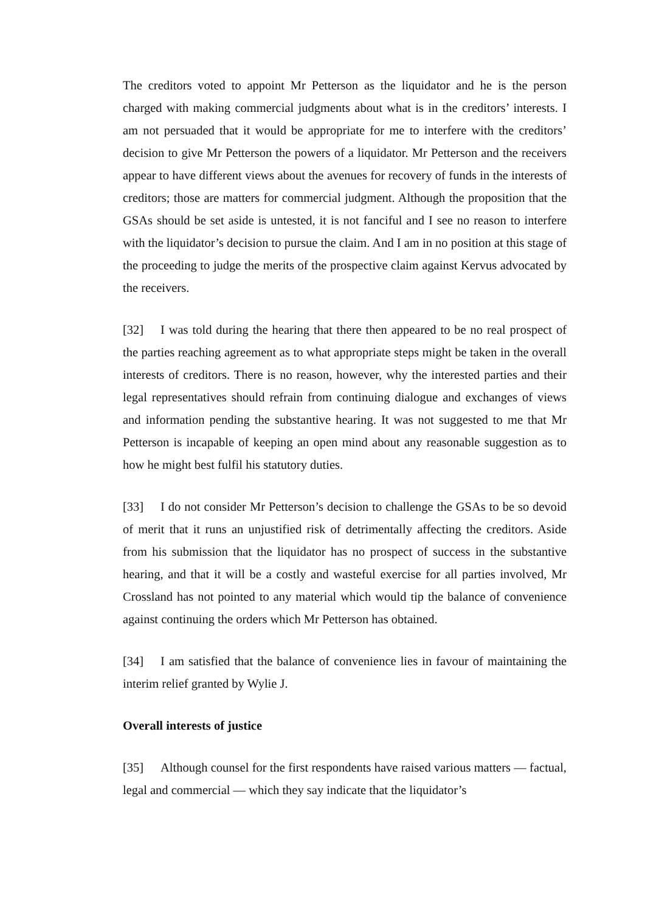The creditors voted to appoint Mr Petterson as the liquidator and he is the person charged with making commercial judgments about what is in the creditors’ interests. I am not persuaded that it would be appropriate for me to interfere with the creditors’ decision to give Mr Petterson the powers of a liquidator. Mr Petterson and the receivers appear to have different views about the avenues for recovery of funds in the interests of creditors; those are matters for commercial judgment. Although the proposition that the GSAs should be set aside is untested, it is not fanciful and I see no reason to interfere with the liquidator’s decision to pursue the claim. And I am in no position at this stage of the proceeding to judge the merits of the prospective claim against Kervus advocated by the receivers.
[32] I was told during the hearing that there then appeared to be no real prospect of the parties reaching agreement as to what appropriate steps might be taken in the overall interests of creditors. There is no reason, however, why the interested parties and their legal representatives should refrain from continuing dialogue and exchanges of views and information pending the substantive hearing. It was not suggested to me that Mr Petterson is incapable of keeping an open mind about any reasonable suggestion as to how he might best fulfil his statutory duties.
[33] I do not consider Mr Petterson’s decision to challenge the GSAs to be so devoid of merit that it runs an unjustified risk of detrimentally affecting the creditors. Aside from his submission that the liquidator has no prospect of success in the substantive hearing, and that it will be a costly and wasteful exercise for all parties involved, Mr Crossland has not pointed to any material which would tip the balance of convenience against continuing the orders which Mr Petterson has obtained.
[34] I am satisfied that the balance of convenience lies in favour of maintaining the interim relief granted by Wylie J.
Overall interests of justice
[35] Although counsel for the first respondents have raised various matters — factual, legal and commercial — which they say indicate that the liquidator’s